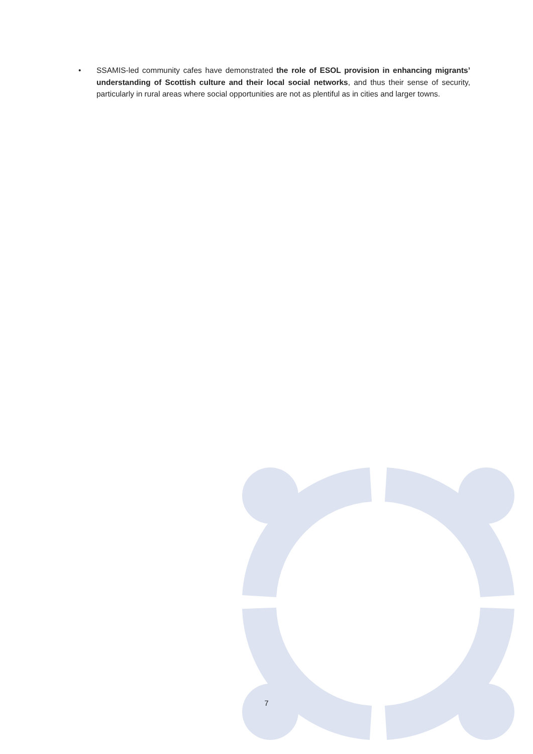• SSAMIS-led community cafes have demonstrated the role of ESOL provision in enhancing migrants’ understanding of Scottish culture and their local social networks, and thus their sense of security, particularly in rural areas where social opportunities are not as plentiful as in cities and larger towns.
7